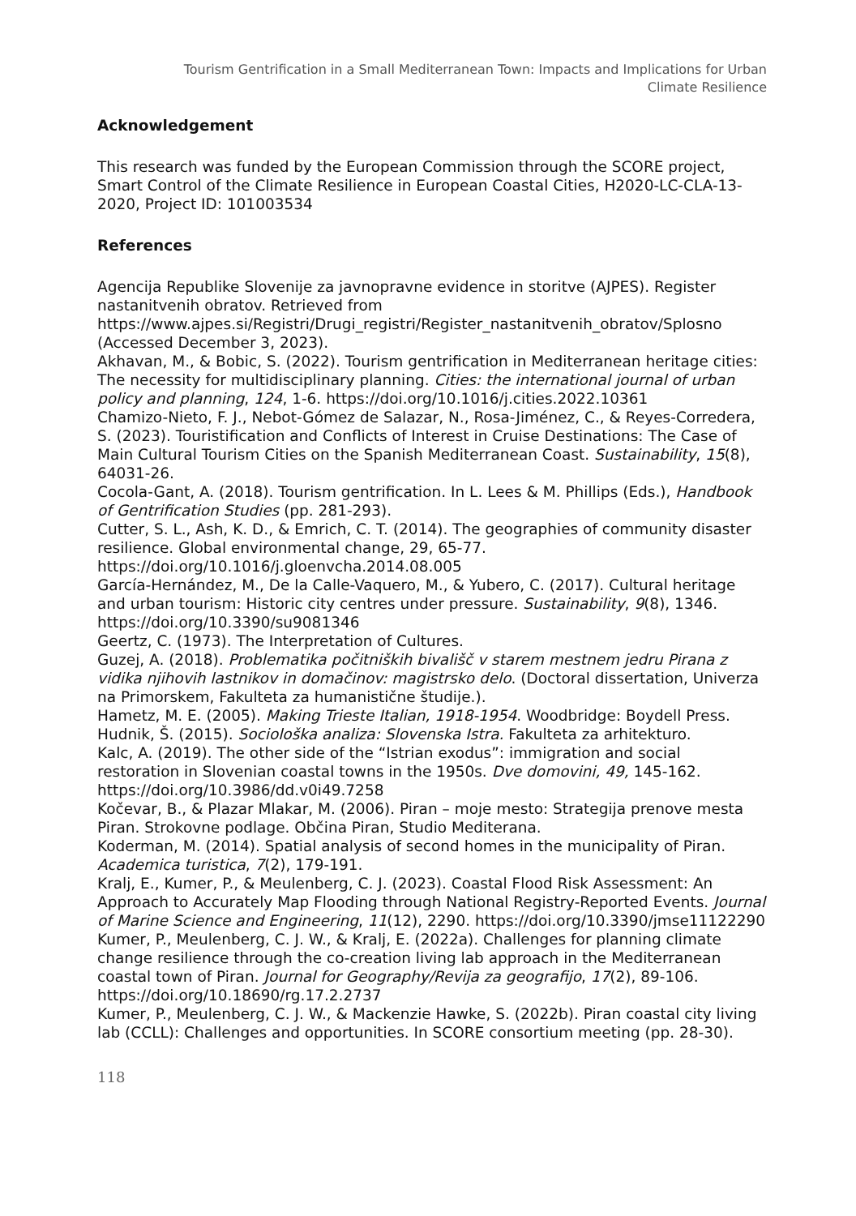Tourism Gentrification in a Small Mediterranean Town: Impacts and Implications for Urban
Climate Resilience
Acknowledgement
This research was funded by the European Commission through the SCORE project, Smart Control of the Climate Resilience in European Coastal Cities, H2020-LC-CLA-13-2020, Project ID: 101003534
References
Agencija Republike Slovenije za javnopravne evidence in storitve (AJPES). Register nastanitvenih obratov. Retrieved from https://www.ajpes.si/Registri/Drugi_registri/Register_nastanitvenih_obratov/Splosno (Accessed December 3, 2023).
Akhavan, M., & Bobic, S. (2022). Tourism gentrification in Mediterranean heritage cities: The necessity for multidisciplinary planning. Cities: the international journal of urban policy and planning, 124, 1-6. https://doi.org/10.1016/j.cities.2022.10361
Chamizo-Nieto, F. J., Nebot-Gómez de Salazar, N., Rosa-Jiménez, C., & Reyes-Corredera, S. (2023). Touristification and Conflicts of Interest in Cruise Destinations: The Case of Main Cultural Tourism Cities on the Spanish Mediterranean Coast. Sustainability, 15(8), 64031-26.
Cocola-Gant, A. (2018). Tourism gentrification. In L. Lees & M. Phillips (Eds.), Handbook of Gentrification Studies (pp. 281-293).
Cutter, S. L., Ash, K. D., & Emrich, C. T. (2014). The geographies of community disaster resilience. Global environmental change, 29, 65-77. https://doi.org/10.1016/j.gloenvcha.2014.08.005
García-Hernández, M., De la Calle-Vaquero, M., & Yubero, C. (2017). Cultural heritage and urban tourism: Historic city centres under pressure. Sustainability, 9(8), 1346. https://doi.org/10.3390/su9081346
Geertz, C. (1973). The Interpretation of Cultures.
Guzej, A. (2018). Problematika počitniških bivališč v starem mestnem jedru Pirana z vidika njihovih lastnikov in domačinov: magistrsko delo. (Doctoral dissertation, Univerza na Primorskem, Fakulteta za humanistične študije.).
Hametz, M. E. (2005). Making Trieste Italian, 1918-1954. Woodbridge: Boydell Press.
Hudnik, Š. (2015). Sociološka analiza: Slovenska Istra. Fakulteta za arhitekturo.
Kalc, A. (2019). The other side of the “Istrian exodus”: immigration and social restoration in Slovenian coastal towns in the 1950s. Dve domovini, 49, 145-162. https://doi.org/10.3986/dd.v0i49.7258
Kočevar, B., & Plazar Mlakar, M. (2006). Piran – moje mesto: Strategija prenove mesta Piran. Strokovne podlage. Občina Piran, Studio Mediterana.
Koderman, M. (2014). Spatial analysis of second homes in the municipality of Piran. Academica turistica, 7(2), 179-191.
Kralj, E., Kumer, P., & Meulenberg, C. J. (2023). Coastal Flood Risk Assessment: An Approach to Accurately Map Flooding through National Registry-Reported Events. Journal of Marine Science and Engineering, 11(12), 2290. https://doi.org/10.3390/jmse11122290
Kumer, P., Meulenberg, C. J. W., & Kralj, E. (2022a). Challenges for planning climate change resilience through the co-creation living lab approach in the Mediterranean coastal town of Piran. Journal for Geography/Revija za geografijo, 17(2), 89-106. https://doi.org/10.18690/rg.17.2.2737
Kumer, P., Meulenberg, C. J. W., & Mackenzie Hawke, S. (2022b). Piran coastal city living lab (CCLL): Challenges and opportunities. In SCORE consortium meeting (pp. 28-30).
118